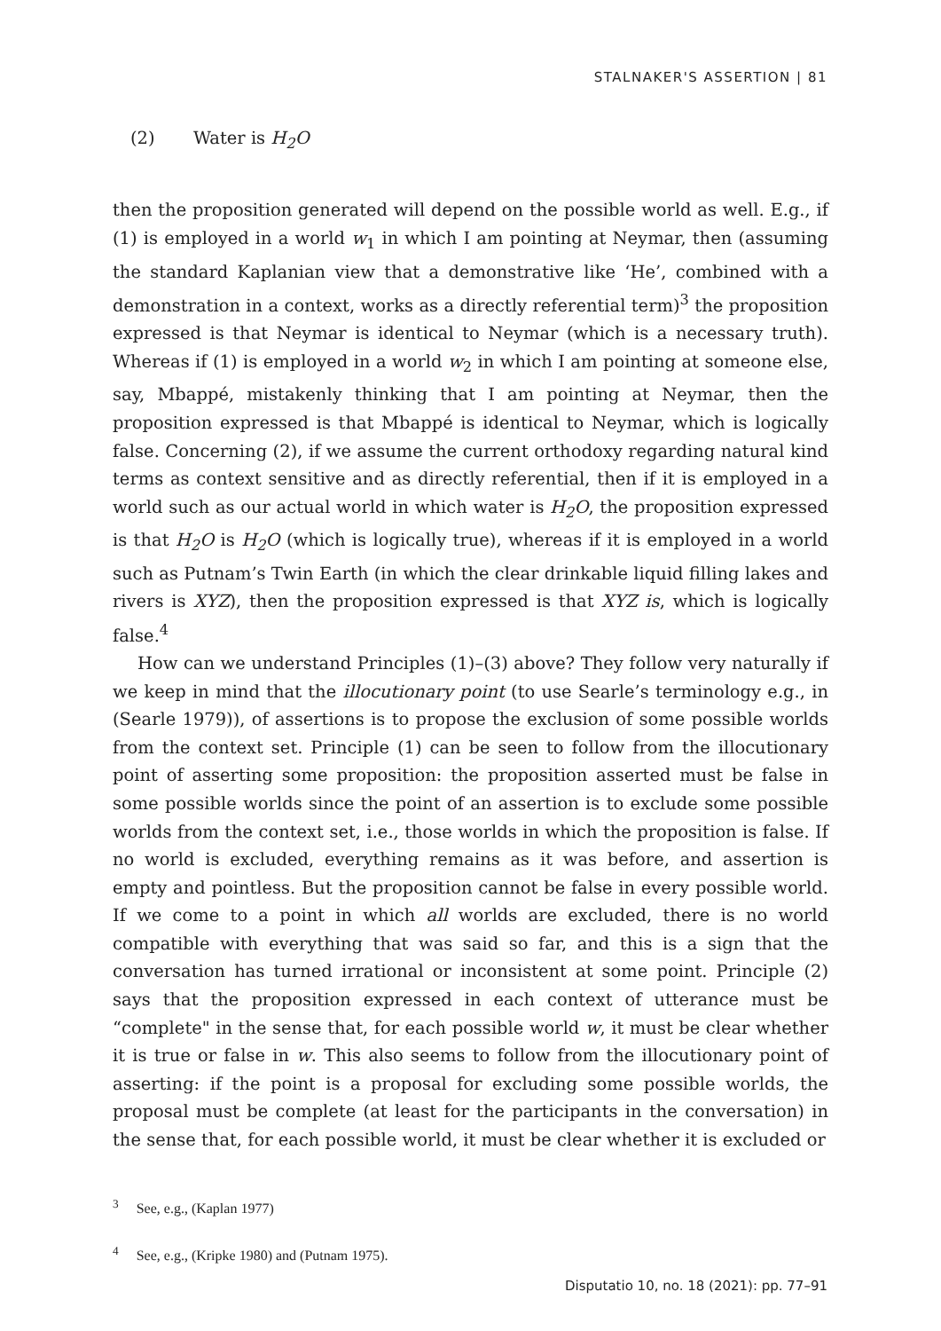STALNAKER'S ASSERTION | 81
(2) Water is H<sub>2</sub>O
then the proposition generated will depend on the possible world as well. E.g., if (1) is employed in a world w<sub>1</sub> in which I am pointing at Neymar, then (assuming the standard Kaplanian view that a demonstrative like ‘He’, combined with a demonstration in a context, works as a directly referential term)<sup>3</sup> the proposition expressed is that Neymar is identical to Neymar (which is a necessary truth). Whereas if (1) is employed in a world w<sub>2</sub> in which I am pointing at someone else, say, Mbappé, mistakenly thinking that I am pointing at Neymar, then the proposition expressed is that Mbappé is identical to Neymar, which is logically false. Concerning (2), if we assume the current orthodoxy regarding natural kind terms as context sensitive and as directly referential, then if it is employed in a world such as our actual world in which water is H<sub>2</sub>O, the proposition expressed is that H<sub>2</sub>O is H<sub>2</sub>O (which is logically true), whereas if it is employed in a world such as Putnam’s Twin Earth (in which the clear drinkable liquid filling lakes and rivers is XYZ), then the proposition expressed is that XYZ is, which is logically false.<sup>4</sup>
How can we understand Principles (1)–(3) above? They follow very naturally if we keep in mind that the illocutionary point (to use Searle’s terminology e.g., in (Searle 1979)), of assertions is to propose the exclusion of some possible worlds from the context set. Principle (1) can be seen to follow from the illocutionary point of asserting some proposition: the proposition asserted must be false in some possible worlds since the point of an assertion is to exclude some possible worlds from the context set, i.e., those worlds in which the proposition is false. If no world is excluded, everything remains as it was before, and assertion is empty and pointless. But the proposition cannot be false in every possible world. If we come to a point in which all worlds are excluded, there is no world compatible with everything that was said so far, and this is a sign that the conversation has turned irrational or inconsistent at some point. Principle (2) says that the proposition expressed in each context of utterance must be “complete" in the sense that, for each possible world w, it must be clear whether it is true or false in w. This also seems to follow from the illocutionary point of asserting: if the point is a proposal for excluding some possible worlds, the proposal must be complete (at least for the participants in the conversation) in the sense that, for each possible world, it must be clear whether it is excluded or
<sup>3</sup> See, e.g., (Kaplan 1977)
<sup>4</sup> See, e.g., (Kripke 1980) and (Putnam 1975).
Disputatio 10, no. 18 (2021): pp. 77–91